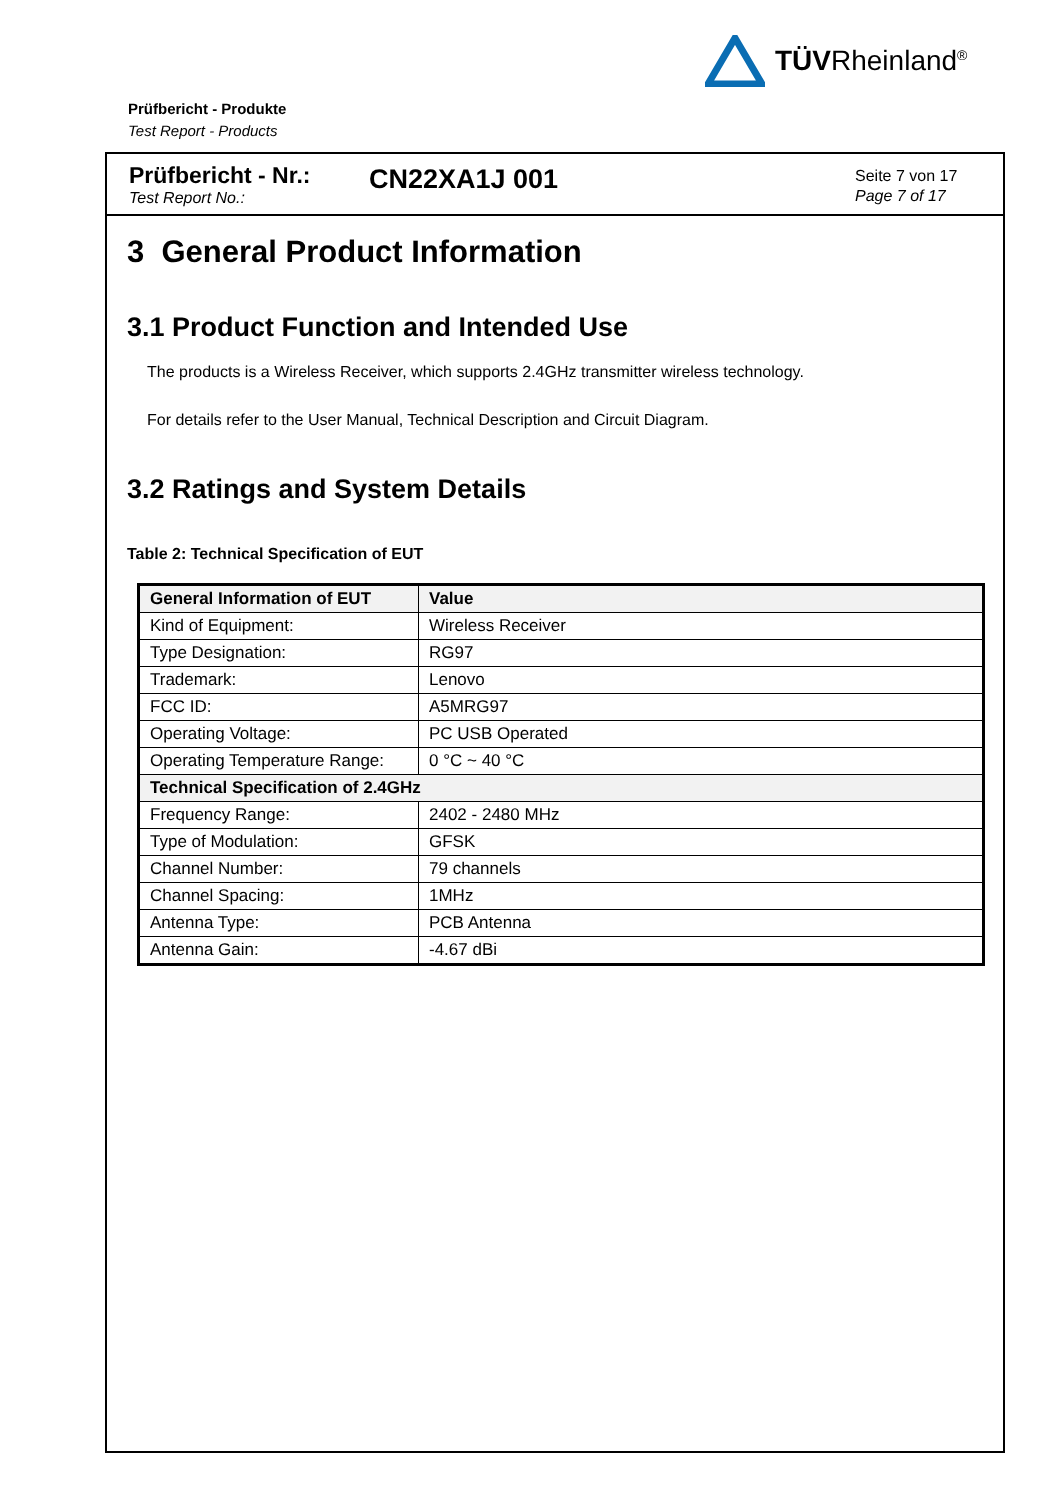TÜVRheinland<sup>®</sup>
Prüfbericht - Produkte
Test Report - Products
Prüfbericht - Nr.:
Test Report No.:
CN22XA1J 001
Seite 7 von 17
Page 7 of 17
3 General Product Information
3.1 Product Function and Intended Use
The products is a Wireless Receiver, which supports 2.4GHz transmitter wireless technology.
For details refer to the User Manual, Technical Description and Circuit Diagram.
3.2 Ratings and System Details
Table 2: Technical Specification of EUT
| General Information of EUT | Value |
| --- | --- |
| Kind of Equipment: | Wireless Receiver |
| Type Designation: | RG97 |
| Trademark: | Lenovo |
| FCC ID: | A5MRG97 |
| Operating Voltage: | PC USB Operated |
| Operating Temperature Range: | 0 °C ~ 40 °C |
| Technical Specification of 2.4GHz | |
| Frequency Range: | 2402 - 2480 MHz |
| Type of Modulation: | GFSK |
| Channel Number: | 79 channels |
| Channel Spacing: | 1MHz |
| Antenna Type: | PCB Antenna |
| Antenna Gain: | -4.67 dBi |